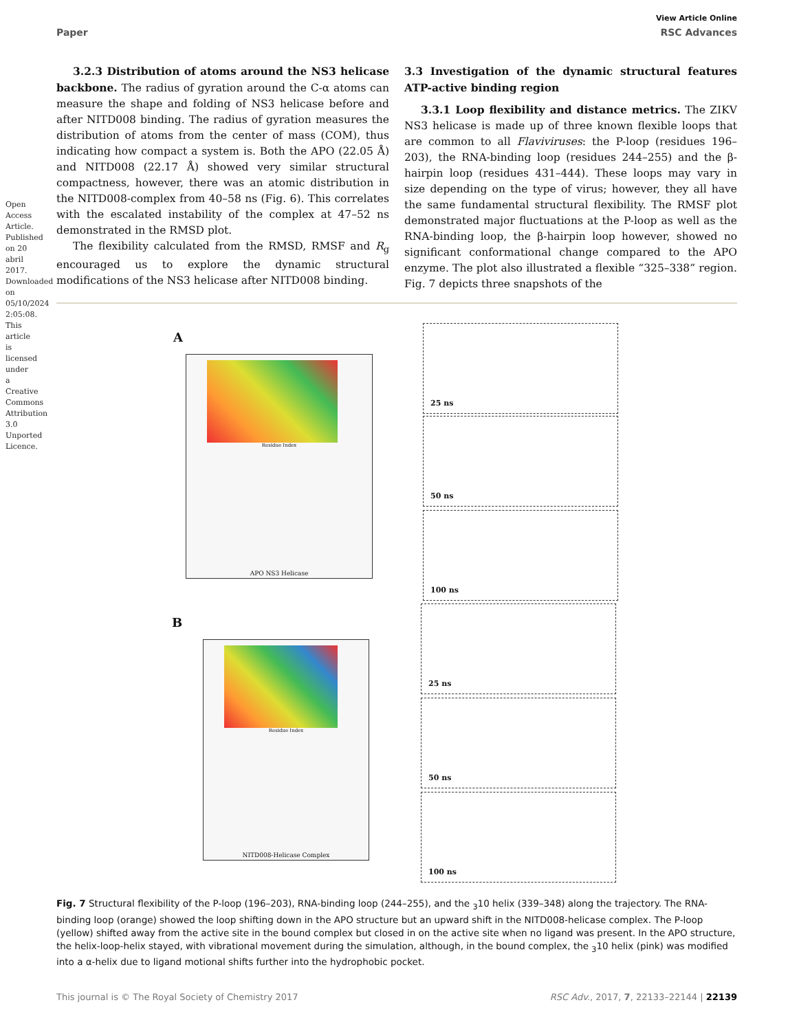Open Access Article. Published on 20 abril 2017. Downloaded on 05/10/2024 2:05:08.
This article is licensed under a Creative Commons Attribution 3.0 Unported Licence.
View Article Online
Paper RSC Advances
3.2.3 Distribution of atoms around the NS3 helicase backbone. The radius of gyration around the C-α atoms can measure the shape and folding of NS3 helicase before and after NITD008 binding. The radius of gyration measures the distribution of atoms from the center of mass (COM), thus indicating how compact a system is. Both the APO (22.05 Å) and NITD008 (22.17 Å) showed very similar structural compactness, however, there was an atomic distribution in the NITD008-complex from 40–58 ns (Fig. 6). This correlates with the escalated instability of the complex at 47–52 ns demonstrated in the RMSD plot.
The flexibility calculated from the RMSD, RMSF and R<sub>g</sub> encouraged us to explore the dynamic structural modifications of the NS3 helicase after NITD008 binding.
3.3 Investigation of the dynamic structural features ATP-active binding region
3.3.1 Loop flexibility and distance metrics. The ZIKV NS3 helicase is made up of three known flexible loops that are common to all Flaviviruses: the P-loop (residues 196–203), the RNA-binding loop (residues 244–255) and the β-hairpin loop (residues 431–444). These loops may vary in size depending on the type of virus; however, they all have the same fundamental structural flexibility. The RMSF plot demonstrated major fluctuations at the P-loop as well as the RNA-binding loop, the β-hairpin loop however, showed no significant conformational change compared to the APO enzyme. The plot also illustrated a flexible “325–338” region. Fig. 7 depicts three snapshots of the
A
APO NS3 Helicase
Residue Index
25 ns
50 ns
100 ns
B
NITD008-Helicase Complex
Residue Index
25 ns
50 ns
100 ns
Fig. 7 Structural flexibility of the P-loop (196–203), RNA-binding loop (244–255), and the <sub>3</sub>10 helix (339–348) along the trajectory. The RNA-binding loop (orange) showed the loop shifting down in the APO structure but an upward shift in the NITD008-helicase complex. The P-loop (yellow) shifted away from the active site in the bound complex but closed in on the active site when no ligand was present. In the APO structure, the helix-loop-helix stayed, with vibrational movement during the simulation, although, in the bound complex, the <sub>3</sub>10 helix (pink) was modified into a α-helix due to ligand motional shifts further into the hydrophobic pocket.
This journal is © The Royal Society of Chemistry 2017 RSC Adv., 2017, 7, 22133–22144 | 22139